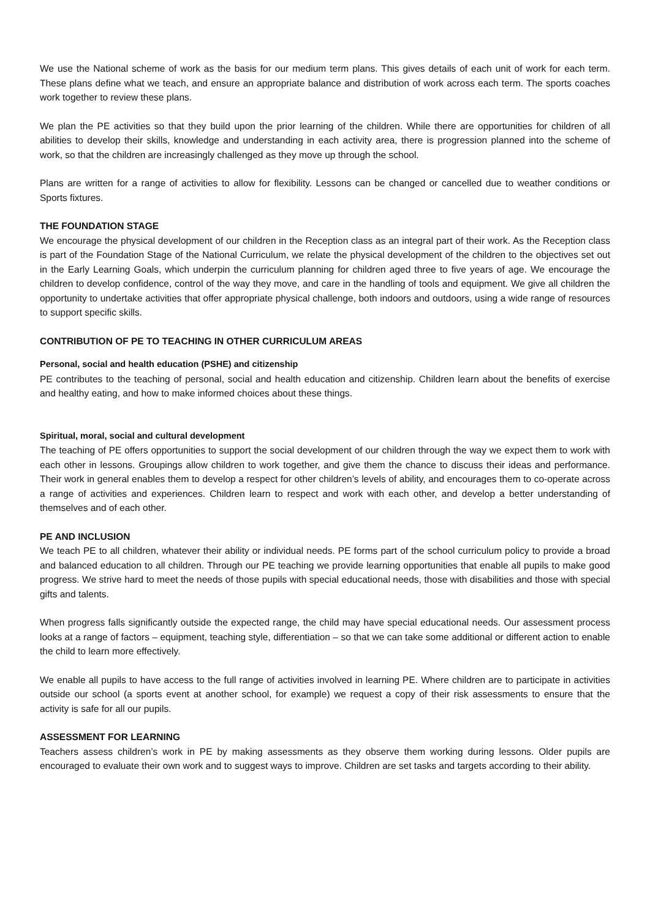We use the National scheme of work as the basis for our medium term plans. This gives details of each unit of work for each term. These plans define what we teach, and ensure an appropriate balance and distribution of work across each term. The sports coaches work together to review these plans.
We plan the PE activities so that they build upon the prior learning of the children. While there are opportunities for children of all abilities to develop their skills, knowledge and understanding in each activity area, there is progression planned into the scheme of work, so that the children are increasingly challenged as they move up through the school.
Plans are written for a range of activities to allow for flexibility. Lessons can be changed or cancelled due to weather conditions or Sports fixtures.
THE FOUNDATION STAGE
We encourage the physical development of our children in the Reception class as an integral part of their work. As the Reception class is part of the Foundation Stage of the National Curriculum, we relate the physical development of the children to the objectives set out in the Early Learning Goals, which underpin the curriculum planning for children aged three to five years of age. We encourage the children to develop confidence, control of the way they move, and care in the handling of tools and equipment. We give all children the opportunity to undertake activities that offer appropriate physical challenge, both indoors and outdoors, using a wide range of resources to support specific skills.
CONTRIBUTION OF PE TO TEACHING IN OTHER CURRICULUM AREAS
Personal, social and health education (PSHE) and citizenship
PE contributes to the teaching of personal, social and health education and citizenship. Children learn about the benefits of exercise and healthy eating, and how to make informed choices about these things.
Spiritual, moral, social and cultural development
The teaching of PE offers opportunities to support the social development of our children through the way we expect them to work with each other in lessons. Groupings allow children to work together, and give them the chance to discuss their ideas and performance. Their work in general enables them to develop a respect for other children’s levels of ability, and encourages them to co-operate across a range of activities and experiences. Children learn to respect and work with each other, and develop a better understanding of themselves and of each other.
PE AND INCLUSION
We teach PE to all children, whatever their ability or individual needs. PE forms part of the school curriculum policy to provide a broad and balanced education to all children. Through our PE teaching we provide learning opportunities that enable all pupils to make good progress. We strive hard to meet the needs of those pupils with special educational needs, those with disabilities and those with special gifts and talents.
When progress falls significantly outside the expected range, the child may have special educational needs. Our assessment process looks at a range of factors – equipment, teaching style, differentiation – so that we can take some additional or different action to enable the child to learn more effectively.
We enable all pupils to have access to the full range of activities involved in learning PE. Where children are to participate in activities outside our school (a sports event at another school, for example) we request a copy of their risk assessments to ensure that the activity is safe for all our pupils.
ASSESSMENT FOR LEARNING
Teachers assess children’s work in PE by making assessments as they observe them working during lessons. Older pupils are encouraged to evaluate their own work and to suggest ways to improve. Children are set tasks and targets according to their ability.